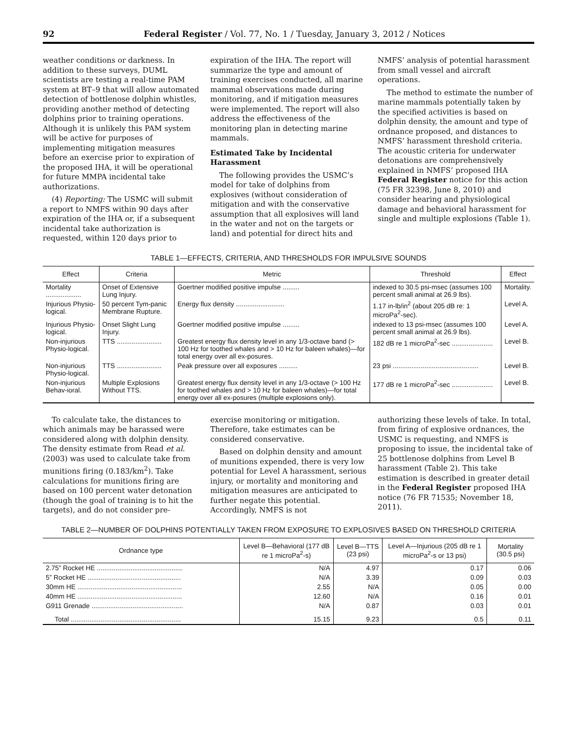92 Federal Register / Vol. 77, No. 1 / Tuesday, January 3, 2012 / Notices
weather conditions or darkness. In addition to these surveys, DUML scientists are testing a real-time PAM system at BT–9 that will allow automated detection of bottlenose dolphin whistles, providing another method of detecting dolphins prior to training operations. Although it is unlikely this PAM system will be active for purposes of implementing mitigation measures before an exercise prior to expiration of the proposed IHA, it will be operational for future MMPA incidental take authorizations.
(4) Reporting: The USMC will submit a report to NMFS within 90 days after expiration of the IHA or, if a subsequent incidental take authorization is requested, within 120 days prior to
expiration of the IHA. The report will summarize the type and amount of training exercises conducted, all marine mammal observations made during monitoring, and if mitigation measures were implemented. The report will also address the effectiveness of the monitoring plan in detecting marine mammals.
Estimated Take by Incidental Harassment
The following provides the USMC’s model for take of dolphins from explosives (without consideration of mitigation and with the conservative assumption that all explosives will land in the water and not on the targets or land) and potential for direct hits and
NMFS’ analysis of potential harassment from small vessel and aircraft operations.
The method to estimate the number of marine mammals potentially taken by the specified activities is based on dolphin density, the amount and type of ordnance proposed, and distances to NMFS’ harassment threshold criteria. The acoustic criteria for underwater detonations are comprehensively explained in NMFS’ proposed IHA Federal Register notice for this action (75 FR 32398, June 8, 2010) and consider hearing and physiological damage and behavioral harassment for single and multiple explosions (Table 1).
TABLE 1—EFFECTS, CRITERIA, AND THRESHOLDS FOR IMPULSIVE SOUNDS
| Effect | Criteria | Metric | Threshold | Effect |
| --- | --- | --- | --- | --- |
| Mortality ................... | Onset of Extensive Lung Injury. | Goertner modified positive impulse ......... | indexed to 30.5 psi-msec (assumes 100 percent small animal at 26.9 lbs). | Mortality. |
| Injurious Physio-logical. | 50 percent Tym-panic Membrane Rupture. | Energy flux density .......................... | 1.17 in-lb/in<sup>2</sup> (about 205 dB re: 1 microPa<sup>2</sup>-sec). | Level A. |
| Injurious Physio-logical. | Onset Slight Lung Injury. | Goertner modified positive impulse ......... | indexed to 13 psi-msec (assumes 100 percent small animal at 26.9 lbs). | Level A. |
| Non-injurious Physio-logical. | TTS ........................ | Greatest energy flux density level in any 1/3-octave band (> 100 Hz for toothed whales and > 10 Hz for baleen whales)—for total energy over all ex-posures. | 182 dB re 1 microPa<sup>2</sup>-sec ...................... | Level B. |
| Non-injurious Physio-logical. | TTS ........................ | Peak pressure over all exposures .......... | 23 psi .............................................. | Level B. |
| Non-injurious Behav-ioral. | Multiple Explosions Without TTS. | Greatest energy flux density level in any 1/3-octave (> 100 Hz for toothed whales and > 10 Hz for baleen whales)—for total energy over all ex-posures (multiple explosions only). | 177 dB re 1 microPa<sup>2</sup>-sec ...................... | Level B. |
To calculate take, the distances to which animals may be harassed were considered along with dolphin density. The density estimate from Read et al. (2003) was used to calculate take from munitions firing (0.183/km<sup>2</sup>). Take calculations for munitions firing are based on 100 percent water detonation (though the goal of training is to hit the targets), and do not consider pre-
exercise monitoring or mitigation. Therefore, take estimates can be considered conservative.
Based on dolphin density and amount of munitions expended, there is very low potential for Level A harassment, serious injury, or mortality and monitoring and mitigation measures are anticipated to further negate this potential. Accordingly, NMFS is not
authorizing these levels of take. In total, from firing of explosive ordnances, the USMC is requesting, and NMFS is proposing to issue, the incidental take of 25 bottlenose dolphins from Level B harassment (Table 2). This take estimation is described in greater detail in the Federal Register proposed IHA notice (76 FR 71535; November 18, 2011).
TABLE 2—NUMBER OF DOLPHINS POTENTIALLY TAKEN FROM EXPOSURE TO EXPLOSIVES BASED ON THRESHOLD CRITERIA
| Ordnance type | Level B—Behavioral (177 dB re 1 microPa<sup>2</sup>-s) | Level B—TTS (23 psi) | Level A—Injurious (205 dB re 1 microPa<sup>2</sup>-s or 13 psi) | Mortality (30.5 psi) |
| --- | --- | --- | --- | --- |
| 2.75” Rocket HE .............................................. | N/A | 4.97 | 0.17 | 0.06 |
| 5” Rocket HE .................................................. | N/A | 3.39 | 0.09 | 0.03 |
| 30mm HE ........................................................ | 2.55 | N/A | 0.05 | 0.00 |
| 40mm HE ........................................................ | 12.60 | N/A | 0.16 | 0.01 |
| G911 Grenade ................................................. | N/A | 0.87 | 0.03 | 0.01 |
| Total ........................................................... | 15.15 | 9.23 | 0.5 | 0.11 |